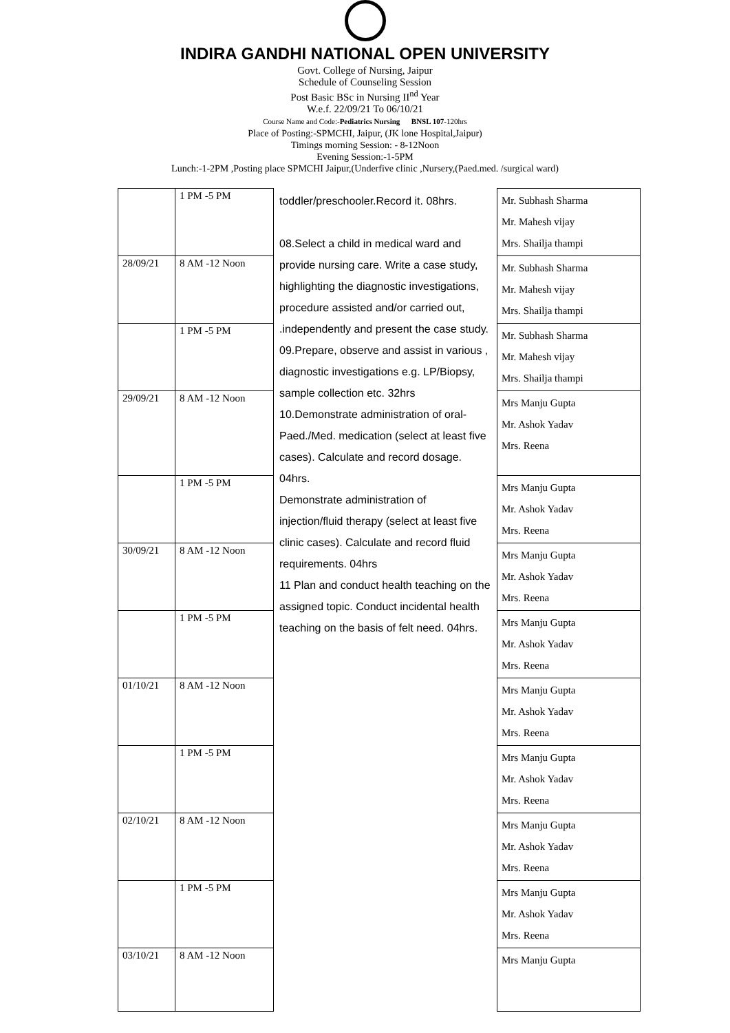INDIRA GANDHI NATIONAL OPEN UNIVERSITY
Govt. College of Nursing, Jaipur
Schedule of Counseling Session
Post Basic BSc in Nursing II<sup>nd</sup> Year
W.e.f. 22/09/21 To 06/10/21
Course Name and Code:-Pediatrics Nursing BNSL 107-120hrs
Place of Posting:-SPMCHI, Jaipur, (JK lone Hospital,Jaipur)
Timings morning Session: - 8-12Noon
Evening Session:-1-5PM
Lunch:-1-2PM ,Posting place SPMCHI Jaipur,(Underfive clinic ,Nursery,(Paed.med. /surgical ward)
| | 1 PM -5 PM | toddler/preschooler.Record it. 08hrs. 08.Select a child in medical ward and provide nursing care. Write a case study, highlighting the diagnostic investigations, procedure assisted and/or carried out, .independently and present the case study. 09.Prepare, observe and assist in various , diagnostic investigations e.g. LP/Biopsy, sample collection etc. 32hrs 10.Demonstrate administration of oral-Paed./Med. medication (select at least five cases). Calculate and record dosage. 04hrs. Demonstrate administration of injection/fluid therapy (select at least five clinic cases). Calculate and record fluid requirements. 04hrs 11 Plan and conduct health teaching on the assigned topic. Conduct incidental health teaching on the basis of felt need. 04hrs. | Mr. Subhash Sharma Mr. Mahesh vijay Mrs. Shailja thampi |
| 28/09/21 | 8 AM -12 Noon | | Mr. Subhash Sharma Mr. Mahesh vijay Mrs. Shailja thampi |
| | 1 PM -5 PM | | Mr. Subhash Sharma Mr. Mahesh vijay Mrs. Shailja thampi |
| 29/09/21 | 8 AM -12 Noon | | Mrs Manju Gupta Mr. Ashok Yadav Mrs. Reena |
| | 1 PM -5 PM | | Mrs Manju Gupta Mr. Ashok Yadav Mrs. Reena |
| 30/09/21 | 8 AM -12 Noon | | Mrs Manju Gupta Mr. Ashok Yadav Mrs. Reena |
| | 1 PM -5 PM | | Mrs Manju Gupta Mr. Ashok Yadav Mrs. Reena |
| 01/10/21 | 8 AM -12 Noon | | Mrs Manju Gupta Mr. Ashok Yadav Mrs. Reena |
| | 1 PM -5 PM | | Mrs Manju Gupta Mr. Ashok Yadav Mrs. Reena |
| 02/10/21 | 8 AM -12 Noon | | Mrs Manju Gupta Mr. Ashok Yadav Mrs. Reena |
| | 1 PM -5 PM | | Mrs Manju Gupta Mr. Ashok Yadav Mrs. Reena |
| 03/10/21 | 8 AM -12 Noon | | Mrs Manju Gupta |